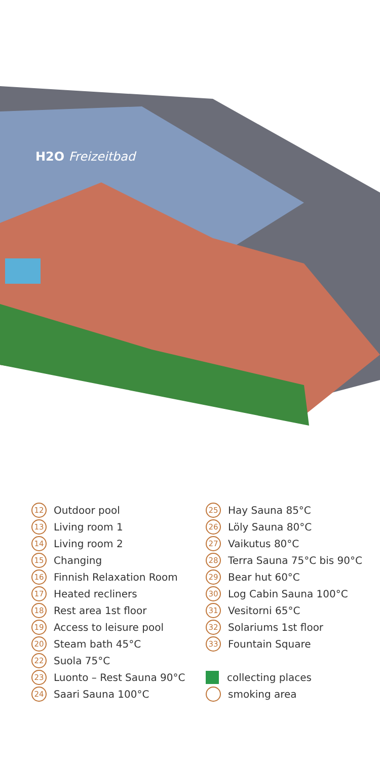H2O Freizeitbad
12 Outdoor pool
13 Living room 1
14 Living room 2
15 Changing
16 Finnish Relaxation Room
17 Heated recliners
18 Rest area 1st floor
19 Access to leisure pool
20 Steam bath 45°C
22 Suola 75°C
23 Luonto – Rest Sauna 90°C
24 Saari Sauna 100°C
25 Hay Sauna 85°C
26 Löly Sauna 80°C
27 Vaikutus 80°C
28 Terra Sauna 75°C bis 90°C
29 Bear hut 60°C
30 Log Cabin Sauna 100°C
31 Vesitorni 65°C
32 Solariums 1st floor
33 Fountain Square
collecting places
smoking area